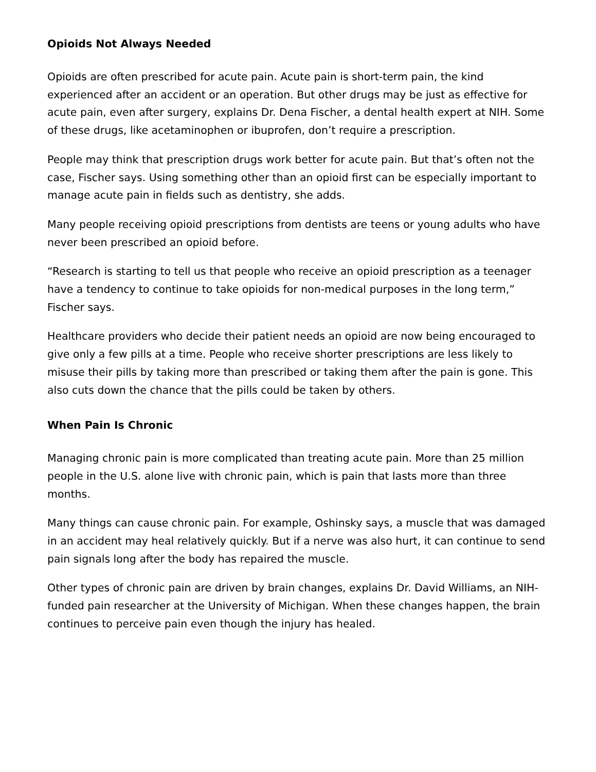Opioids Not Always Needed
Opioids are often prescribed for acute pain. Acute pain is short-term pain, the kind experienced after an accident or an operation. But other drugs may be just as effective for acute pain, even after surgery, explains Dr. Dena Fischer, a dental health expert at NIH. Some of these drugs, like acetaminophen or ibuprofen, don’t require a prescription.
People may think that prescription drugs work better for acute pain. But that’s often not the case, Fischer says. Using something other than an opioid first can be especially important to manage acute pain in fields such as dentistry, she adds.
Many people receiving opioid prescriptions from dentists are teens or young adults who have never been prescribed an opioid before.
“Research is starting to tell us that people who receive an opioid prescription as a teenager have a tendency to continue to take opioids for non-medical purposes in the long term,” Fischer says.
Healthcare providers who decide their patient needs an opioid are now being encouraged to give only a few pills at a time. People who receive shorter prescriptions are less likely to misuse their pills by taking more than prescribed or taking them after the pain is gone. This also cuts down the chance that the pills could be taken by others.
When Pain Is Chronic
Managing chronic pain is more complicated than treating acute pain. More than 25 million people in the U.S. alone live with chronic pain, which is pain that lasts more than three months.
Many things can cause chronic pain. For example, Oshinsky says, a muscle that was damaged in an accident may heal relatively quickly. But if a nerve was also hurt, it can continue to send pain signals long after the body has repaired the muscle.
Other types of chronic pain are driven by brain changes, explains Dr. David Williams, an NIH-funded pain researcher at the University of Michigan. When these changes happen, the brain continues to perceive pain even though the injury has healed.